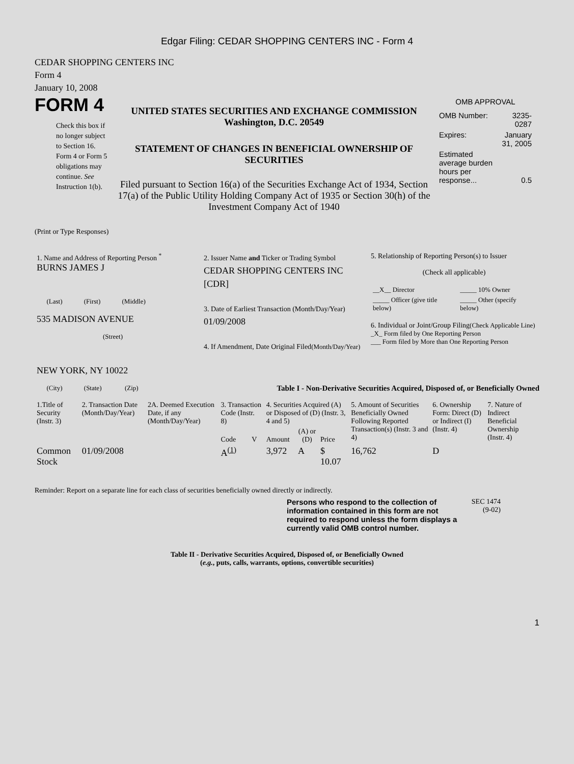Edgar Filing: CEDAR SHOPPING CENTERS INC - Form 4
CEDAR SHOPPING CENTERS INC
Form 4
January 10, 2008
FORM 4
Check this box if no longer subject to Section 16. Form 4 or Form 5 obligations may continue. See Instruction 1(b).
UNITED STATES SECURITIES AND EXCHANGE COMMISSION
Washington, D.C. 20549
STATEMENT OF CHANGES IN BENEFICIAL OWNERSHIP OF SECURITIES
Filed pursuant to Section 16(a) of the Securities Exchange Act of 1934, Section 17(a) of the Public Utility Holding Company Act of 1935 or Section 30(h) of the Investment Company Act of 1940
OMB APPROVAL
| OMB Number: | 3235-0287 |
| Expires: | January 31, 2005 |
| Estimated average burden hours per response... | 0.5 |
(Print or Type Responses)
| 1. Name and Address of Reporting Person <sup>*</sup> BURNS JAMES J (Last) (First) (Middle) 535 MADISON AVENUE (Street) NEW YORK, NY 10022 (City) (State) (Zip) | 2. Issuer Name and Ticker or Trading Symbol CEDAR SHOPPING CENTERS INC [CDR] 3. Date of Earliest Transaction (Month/Day/Year) 01/09/2008 4. If Amendment, Date Original Filed (Month/Day/Year) | 5. Relationship of Reporting Person(s) to Issuer (Check all applicable) / __X__ Director / _____ 10% Owner / / _____ Officer (give title below) / _____ Other (specify below) / 6. Individual or Joint/Group Filing (Check Applicable Line) _X_ Form filed by One Reporting Person ___ Form filed by More than One Reporting Person |
Table I - Non-Derivative Securities Acquired, Disposed of, or Beneficially Owned
| 1.Title of Security (Instr. 3) | 2. Transaction Date (Month/Day/Year) | 2A. Deemed Execution Date, if any (Month/Day/Year) | 3. Transaction Code (Instr. 8) | | 4. Securities Acquired (A) or Disposed of (D) (Instr. 3, 4 and 5) | | | 5. Amount of Securities Beneficially Owned Following Reported Transaction(s) (Instr. 3 and 4) | 6. Ownership Form: Direct (D) or Indirect (I) (Instr. 4) | 7. Nature of Indirect Beneficial Ownership (Instr. 4) |
| --- | --- | --- | --- | --- | --- | --- | --- | --- | --- | --- |
| | | | Code | V | Amount | (A) or (D) | Price | | | |
| Common Stock | 01/09/2008 | | A<sup>(1)</sup> | | 3,972 | A | $ 10.07 | 16,762 | D | |
Reminder: Report on a separate line for each class of securities beneficially owned directly or indirectly.
Persons who respond to the collection of information contained in this form are not required to respond unless the form displays a currently valid OMB control number.
SEC 1474
(9-02)
Table II - Derivative Securities Acquired, Disposed of, or Beneficially Owned
(e.g., puts, calls, warrants, options, convertible securities)
1